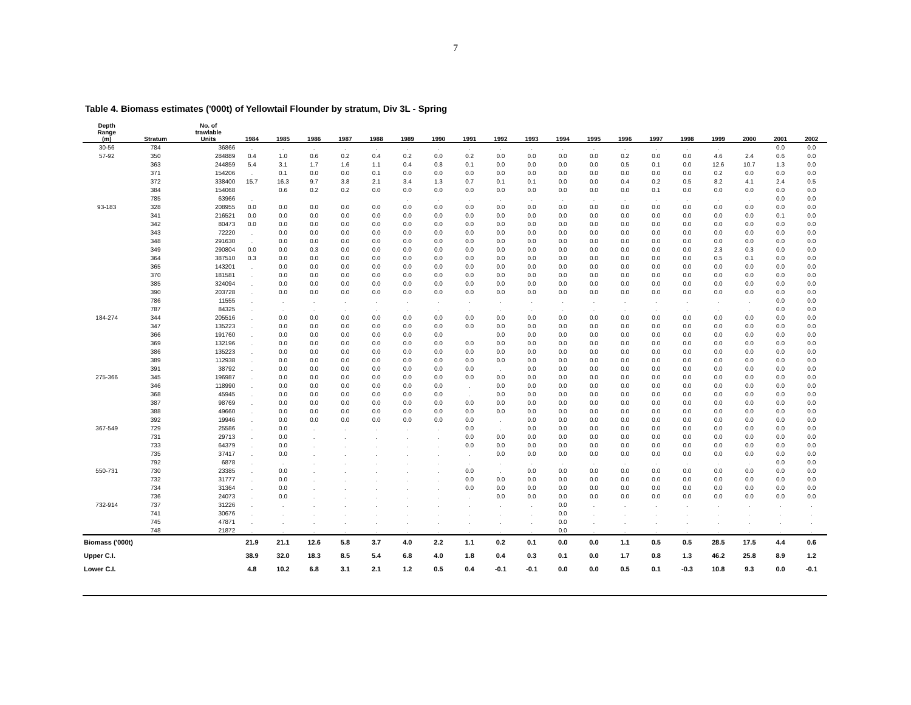7
Table 4. Biomass estimates ('000t) of Yellowtail Flounder by stratum, Div 3L - Spring
| Depth Range (m) | Stratum | No. of trawlable Units | 1984 | 1985 | 1986 | 1987 | 1988 | 1989 | 1990 | 1991 | 1992 | 1993 | 1994 | 1995 | 1996 | 1997 | 1998 | 1999 | 2000 | 2001 | 2002 |
| --- | --- | --- | --- | --- | --- | --- | --- | --- | --- | --- | --- | --- | --- | --- | --- | --- | --- | --- | --- | --- | --- |
| 30-56 | 784 | 36866 | . | . | . | . | . | . | . | . | . | . | . | . | . | . | . | . | | 0.0 | 0.0 |
| 57-92 | 350 | 284889 | 0.4 | 1.0 | 0.6 | 0.2 | 0.4 | 0.2 | 0.0 | 0.2 | 0.0 | 0.0 | 0.0 | 0.0 | 0.2 | 0.0 | 0.0 | 4.6 | 2.4 | 0.6 | 0.0 |
| | 363 | 244859 | 5.4 | 3.1 | 1.7 | 1.6 | 1.1 | 0.4 | 0.8 | 0.1 | 0.0 | 0.0 | 0.0 | 0.0 | 0.5 | 0.1 | 0.0 | 12.6 | 10.7 | 1.3 | 0.0 |
| | 371 | 154206 | . | 0.1 | 0.0 | 0.0 | 0.1 | 0.0 | 0.0 | 0.0 | 0.0 | 0.0 | 0.0 | 0.0 | 0.0 | 0.0 | 0.0 | 0.2 | 0.0 | 0.0 | 0.0 |
| | 372 | 338400 | 15.7 | 16.3 | 9.7 | 3.8 | 2.1 | 3.4 | 1.3 | 0.7 | 0.1 | 0.1 | 0.0 | 0.0 | 0.4 | 0.2 | 0.5 | 8.2 | 4.1 | 2.4 | 0.5 |
| | 384 | 154068 | | 0.6 | 0.2 | 0.2 | 0.0 | 0.0 | 0.0 | 0.0 | 0.0 | 0.0 | 0.0 | 0.0 | 0.0 | 0.1 | 0.0 | 0.0 | 0.0 | 0.0 | 0.0 |
| | 785 | 63966 | . | | | | | . | . | . | . | . | . | . | . | . | . | . | . | 0.0 | 0.0 |
| 93-183 | 328 | 208955 | 0.0 | 0.0 | 0.0 | 0.0 | 0.0 | 0.0 | 0.0 | 0.0 | 0.0 | 0.0 | 0.0 | 0.0 | 0.0 | 0.0 | 0.0 | 0.0 | 0.0 | 0.0 | 0.0 |
| | 341 | 216521 | 0.0 | 0.0 | 0.0 | 0.0 | 0.0 | 0.0 | 0.0 | 0.0 | 0.0 | 0.0 | 0.0 | 0.0 | 0.0 | 0.0 | 0.0 | 0.0 | 0.0 | 0.1 | 0.0 |
| | 342 | 80473 | 0.0 | 0.0 | 0.0 | 0.0 | 0.0 | 0.0 | 0.0 | 0.0 | 0.0 | 0.0 | 0.0 | 0.0 | 0.0 | 0.0 | 0.0 | 0.0 | 0.0 | 0.0 | 0.0 |
| | 343 | 72220 | . | 0.0 | 0.0 | 0.0 | 0.0 | 0.0 | 0.0 | 0.0 | 0.0 | 0.0 | 0.0 | 0.0 | 0.0 | 0.0 | 0.0 | 0.0 | 0.0 | 0.0 | 0.0 |
| | 348 | 291630 | . | 0.0 | 0.0 | 0.0 | 0.0 | 0.0 | 0.0 | 0.0 | 0.0 | 0.0 | 0.0 | 0.0 | 0.0 | 0.0 | 0.0 | 0.0 | 0.0 | 0.0 | 0.0 |
| | 349 | 290804 | 0.0 | 0.0 | 0.3 | 0.0 | 0.0 | 0.0 | 0.0 | 0.0 | 0.0 | 0.0 | 0.0 | 0.0 | 0.0 | 0.0 | 0.0 | 2.3 | 0.3 | 0.0 | 0.0 |
| | 364 | 387510 | 0.3 | 0.0 | 0.0 | 0.0 | 0.0 | 0.0 | 0.0 | 0.0 | 0.0 | 0.0 | 0.0 | 0.0 | 0.0 | 0.0 | 0.0 | 0.5 | 0.1 | 0.0 | 0.0 |
| | 365 | 143201 | . | 0.0 | 0.0 | 0.0 | 0.0 | 0.0 | 0.0 | 0.0 | 0.0 | 0.0 | 0.0 | 0.0 | 0.0 | 0.0 | 0.0 | 0.0 | 0.0 | 0.0 | 0.0 |
| | 370 | 181581 | . | 0.0 | 0.0 | 0.0 | 0.0 | 0.0 | 0.0 | 0.0 | 0.0 | 0.0 | 0.0 | 0.0 | 0.0 | 0.0 | 0.0 | 0.0 | 0.0 | 0.0 | 0.0 |
| | 385 | 324094 | . | 0.0 | 0.0 | 0.0 | 0.0 | 0.0 | 0.0 | 0.0 | 0.0 | 0.0 | 0.0 | 0.0 | 0.0 | 0.0 | 0.0 | 0.0 | 0.0 | 0.0 | 0.0 |
| | 390 | 203728 | . | 0.0 | 0.0 | 0.0 | 0.0 | 0.0 | 0.0 | 0.0 | 0.0 | 0.0 | 0.0 | 0.0 | 0.0 | 0.0 | 0.0 | 0.0 | 0.0 | 0.0 | 0.0 |
| | 786 | 11555 | . | . | . | . | . | . | . | . | . | . | . | . | . | . | . | . | . | 0.0 | 0.0 |
| | 787 | 84325 | . | . | . | . | . | . | . | . | . | . | . | . | . | . | . | . | . | 0.0 | 0.0 |
| 184-274 | 344 | 205516 | . | 0.0 | 0.0 | 0.0 | 0.0 | 0.0 | 0.0 | 0.0 | 0.0 | 0.0 | 0.0 | 0.0 | 0.0 | 0.0 | 0.0 | 0.0 | 0.0 | 0.0 | 0.0 |
| | 347 | 135223 | . | 0.0 | 0.0 | 0.0 | 0.0 | 0.0 | 0.0 | 0.0 | 0.0 | 0.0 | 0.0 | 0.0 | 0.0 | 0.0 | 0.0 | 0.0 | 0.0 | 0.0 | 0.0 |
| | 366 | 191760 | . | 0.0 | 0.0 | 0.0 | 0.0 | 0.0 | 0.0 | | 0.0 | 0.0 | 0.0 | 0.0 | 0.0 | 0.0 | 0.0 | 0.0 | 0.0 | 0.0 | 0.0 |
| | 369 | 132196 | . | 0.0 | 0.0 | 0.0 | 0.0 | 0.0 | 0.0 | 0.0 | 0.0 | 0.0 | 0.0 | 0.0 | 0.0 | 0.0 | 0.0 | 0.0 | 0.0 | 0.0 | 0.0 |
| | 386 | 135223 | . | 0.0 | 0.0 | 0.0 | 0.0 | 0.0 | 0.0 | 0.0 | 0.0 | 0.0 | 0.0 | 0.0 | 0.0 | 0.0 | 0.0 | 0.0 | 0.0 | 0.0 | 0.0 |
| | 389 | 112938 | . | 0.0 | 0.0 | 0.0 | 0.0 | 0.0 | 0.0 | 0.0 | 0.0 | 0.0 | 0.0 | 0.0 | 0.0 | 0.0 | 0.0 | 0.0 | 0.0 | 0.0 | 0.0 |
| | 391 | 38792 | . | 0.0 | 0.0 | 0.0 | 0.0 | 0.0 | 0.0 | 0.0 | . | 0.0 | 0.0 | 0.0 | 0.0 | 0.0 | 0.0 | 0.0 | 0.0 | 0.0 | 0.0 |
| 275-366 | 345 | 196987 | . | 0.0 | 0.0 | 0.0 | 0.0 | 0.0 | 0.0 | 0.0 | 0.0 | 0.0 | 0.0 | 0.0 | 0.0 | 0.0 | 0.0 | 0.0 | 0.0 | 0.0 | 0.0 |
| | 346 | 118990 | . | 0.0 | 0.0 | 0.0 | 0.0 | 0.0 | 0.0 | . | 0.0 | 0.0 | 0.0 | 0.0 | 0.0 | 0.0 | 0.0 | 0.0 | 0.0 | 0.0 | 0.0 |
| | 368 | 45945 | . | 0.0 | 0.0 | 0.0 | 0.0 | 0.0 | 0.0 | . | 0.0 | 0.0 | 0.0 | 0.0 | 0.0 | 0.0 | 0.0 | 0.0 | 0.0 | 0.0 | 0.0 |
| | 387 | 98769 | . | 0.0 | 0.0 | 0.0 | 0.0 | 0.0 | 0.0 | 0.0 | 0.0 | 0.0 | 0.0 | 0.0 | 0.0 | 0.0 | 0.0 | 0.0 | 0.0 | 0.0 | 0.0 |
| | 388 | 49660 | . | 0.0 | 0.0 | 0.0 | 0.0 | 0.0 | 0.0 | 0.0 | 0.0 | 0.0 | 0.0 | 0.0 | 0.0 | 0.0 | 0.0 | 0.0 | 0.0 | 0.0 | 0.0 |
| | 392 | 19946 | . | 0.0 | 0.0 | 0.0 | 0.0 | 0.0 | 0.0 | 0.0 | . | 0.0 | 0.0 | 0.0 | 0.0 | 0.0 | 0.0 | 0.0 | 0.0 | 0.0 | 0.0 |
| 367-549 | 729 | 25586 | . | 0.0 | . | . | . | . | . | 0.0 | . | 0.0 | 0.0 | 0.0 | 0.0 | 0.0 | 0.0 | 0.0 | 0.0 | 0.0 | 0.0 |
| | 731 | 29713 | . | 0.0 | . | . | . | . | . | 0.0 | 0.0 | 0.0 | 0.0 | 0.0 | 0.0 | 0.0 | 0.0 | 0.0 | 0.0 | 0.0 | 0.0 |
| | 733 | 64379 | . | 0.0 | . | . | . | . | . | 0.0 | 0.0 | 0.0 | 0.0 | 0.0 | 0.0 | 0.0 | 0.0 | 0.0 | 0.0 | 0.0 | 0.0 |
| | 735 | 37417 | . | 0.0 | . | . | . | . | . | . | 0.0 | 0.0 | 0.0 | 0.0 | 0.0 | 0.0 | 0.0 | 0.0 | 0.0 | 0.0 | 0.0 |
| | 792 | 6878 | . | . | . | . | . | . | . | . | . | . | . | . | . | . | . | . | . | 0.0 | 0.0 |
| 550-731 | 730 | 23385 | . | 0.0 | . | . | . | . | . | 0.0 | . | 0.0 | 0.0 | 0.0 | 0.0 | 0.0 | 0.0 | 0.0 | 0.0 | 0.0 | 0.0 |
| | 732 | 31777 | . | 0.0 | . | . | . | . | . | 0.0 | 0.0 | 0.0 | 0.0 | 0.0 | 0.0 | 0.0 | 0.0 | 0.0 | 0.0 | 0.0 | 0.0 |
| | 734 | 31364 | . | 0.0 | . | . | . | . | . | 0.0 | 0.0 | 0.0 | 0.0 | 0.0 | 0.0 | 0.0 | 0.0 | 0.0 | 0.0 | 0.0 | 0.0 |
| | 736 | 24073 | . | 0.0 | . | . | . | . | . | . | 0.0 | 0.0 | 0.0 | 0.0 | 0.0 | 0.0 | 0.0 | 0.0 | 0.0 | 0.0 | 0.0 |
| 732-914 | 737 | 31226 | . | . | . | . | . | . | . | . | . | . | 0.0 | . | . | . | . | . | . | . | . |
| | 741 | 30676 | . | . | . | . | . | . | . | . | . | . | 0.0 | . | . | . | . | . | . | . | . |
| | 745 | 47871 | . | . | . | . | . | . | . | . | . | . | 0.0 | . | . | . | . | . | . | . | . |
| | 748 | 21872 | . | . | . | . | . | . | . | . | . | . | 0.0 | . | . | . | . | . | . | . | . |
| Biomass ('000t) | | | 21.9 | 21.1 | 12.6 | 5.8 | 3.7 | 4.0 | 2.2 | 1.1 | 0.2 | 0.1 | 0.0 | 0.0 | 1.1 | 0.5 | 0.5 | 28.5 | 17.5 | 4.4 | 0.6 |
| Upper C.I. | | | 38.9 | 32.0 | 18.3 | 8.5 | 5.4 | 6.8 | 4.0 | 1.8 | 0.4 | 0.3 | 0.1 | 0.0 | 1.7 | 0.8 | 1.3 | 46.2 | 25.8 | 8.9 | 1.2 |
| Lower C.I. | | | 4.8 | 10.2 | 6.8 | 3.1 | 2.1 | 1.2 | 0.5 | 0.4 | -0.1 | -0.1 | 0.0 | 0.0 | 0.5 | 0.1 | -0.3 | 10.8 | 9.3 | 0.0 | -0.1 |